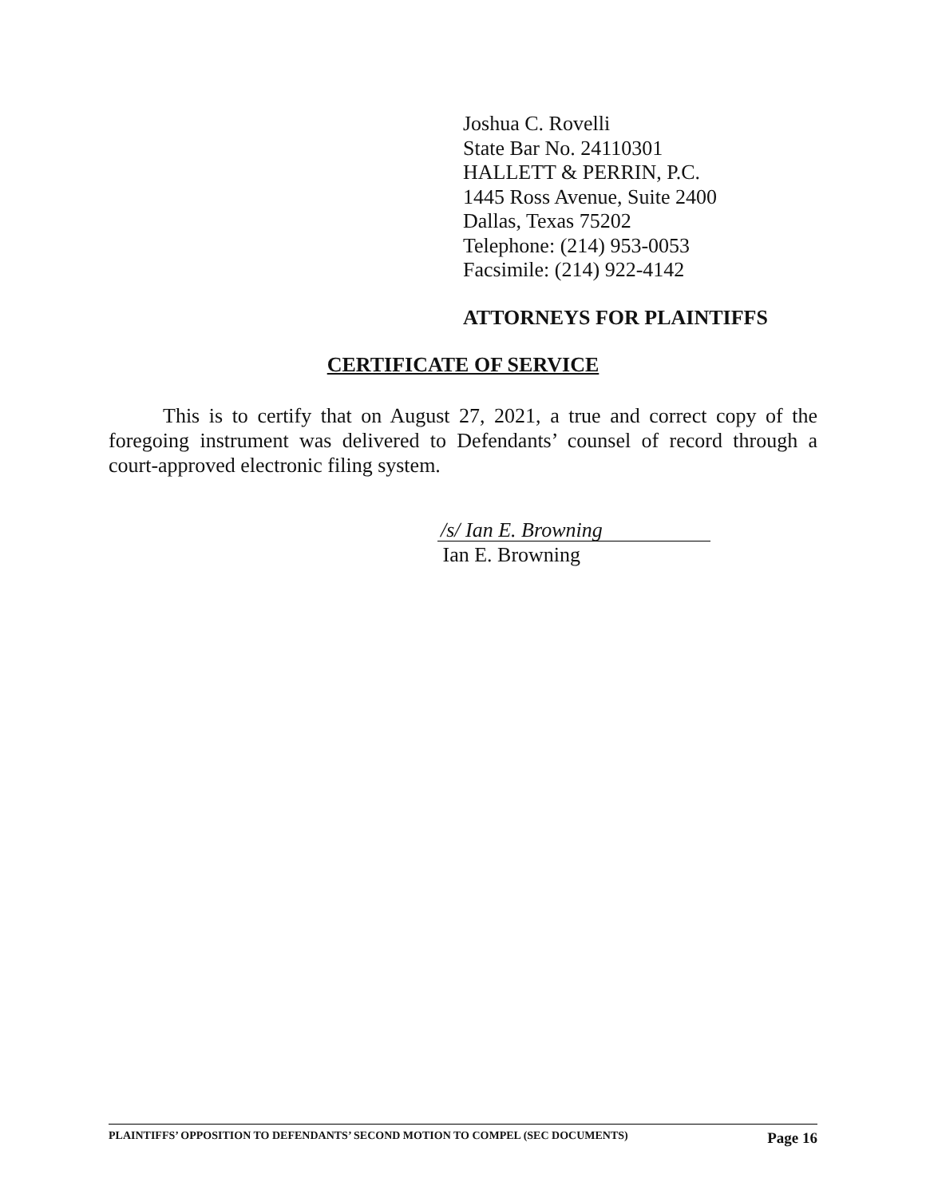Joshua C. Rovelli
State Bar No. 24110301
HALLETT & PERRIN, P.C.
1445 Ross Avenue, Suite 2400
Dallas, Texas 75202
Telephone: (214) 953-0053
Facsimile: (214) 922-4142
ATTORNEYS FOR PLAINTIFFS
CERTIFICATE OF SERVICE
This is to certify that on August 27, 2021, a true and correct copy of the foregoing instrument was delivered to Defendants’ counsel of record through a court-approved electronic filing system.
/s/ Ian E. Browning
Ian E. Browning
PLAINTIFFS’ OPPOSITION TO DEFENDANTS’ SECOND MOTION TO COMPEL (SEC DOCUMENTS) Page 16